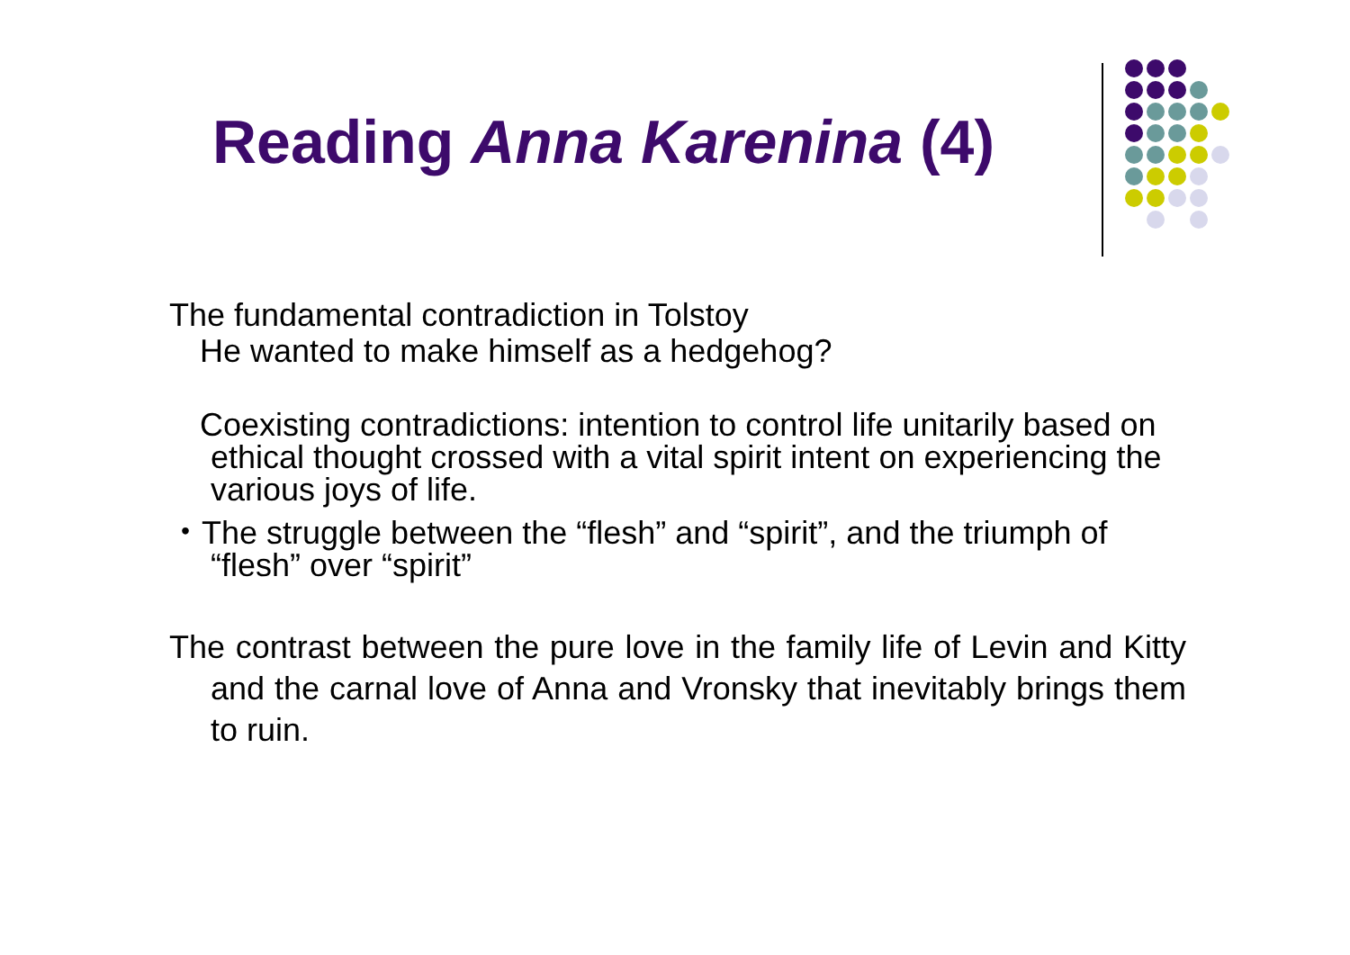Reading Anna Karenina (4)
The fundamental contradiction in Tolstoy
He wanted to make himself as a hedgehog?
Coexisting contradictions: intention to control life unitarily based on ethical thought crossed with a vital spirit intent on experiencing the various joys of life.
・The struggle between the “flesh” and “spirit”, and the triumph of “flesh” over “spirit”
The contrast between the pure love in the family life of Levin and Kitty and the carnal love of Anna and Vronsky that inevitably brings them to ruin.